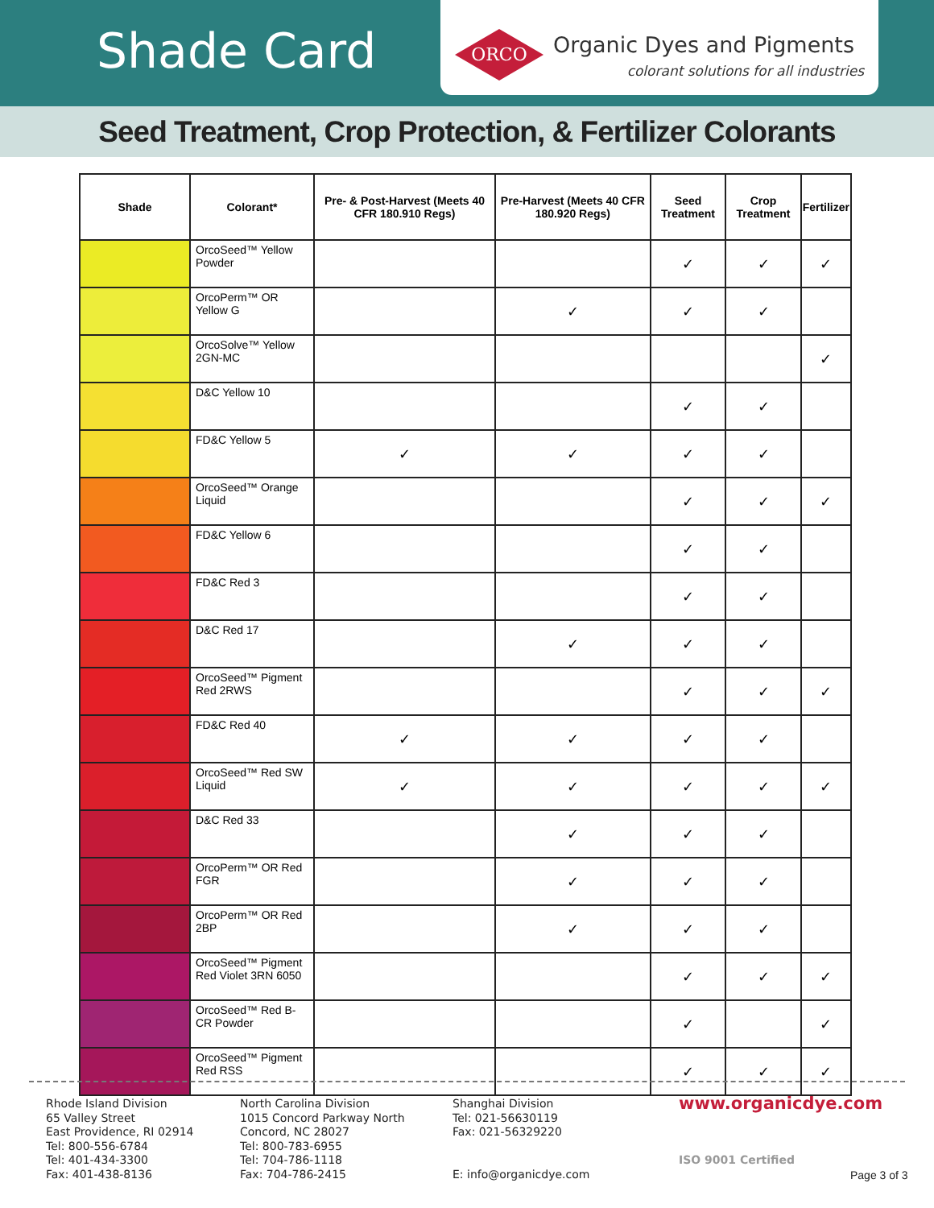Shade Card
ORCO Organic Dyes and Pigments
colorant solutions for all industries
Seed Treatment, Crop Protection, & Fertilizer Colorants
| Shade | Colorant* | Pre- & Post-Harvest (Meets 40 CFR 180.910 Regs) | Pre-Harvest (Meets 40 CFR 180.920 Regs) | Seed Treatment | Crop Treatment | Fertilizer |
| --- | --- | --- | --- | --- | --- | --- |
| | OrcoSeed™ Yellow Powder | | | ✓ | ✓ | ✓ |
| | OrcoPerm™ OR Yellow G | | ✓ | ✓ | ✓ | |
| | OrcoSolve™ Yellow 2GN-MC | | | | | ✓ |
| | D&C Yellow 10 | | | ✓ | ✓ | |
| | FD&C Yellow 5 | ✓ | ✓ | ✓ | ✓ | |
| | OrcoSeed™ Orange Liquid | | | ✓ | ✓ | ✓ |
| | FD&C Yellow 6 | | | ✓ | ✓ | |
| | FD&C Red 3 | | | ✓ | ✓ | |
| | D&C Red 17 | | ✓ | ✓ | ✓ | |
| | OrcoSeed™ Pigment Red 2RWS | | | ✓ | ✓ | ✓ |
| | FD&C Red 40 | ✓ | ✓ | ✓ | ✓ | |
| | OrcoSeed™ Red SW Liquid | ✓ | ✓ | ✓ | ✓ | ✓ |
| | D&C Red 33 | | ✓ | ✓ | ✓ | |
| | OrcoPerm™ OR Red FGR | | ✓ | ✓ | ✓ | |
| | OrcoPerm™ OR Red 2BP | | ✓ | ✓ | ✓ | |
| | OrcoSeed™ Pigment Red Violet 3RN 6050 | | | ✓ | ✓ | ✓ |
| | OrcoSeed™ Red B-CR Powder | | | ✓ | | ✓ |
| | OrcoSeed™ Pigment Red RSS | | | ✓ | ✓ | ✓ |
Rhode Island Division
65 Valley Street
East Providence, RI 02914
Tel: 800-556-6784
Tel: 401-434-3300
Fax: 401-438-8136
North Carolina Division
1015 Concord Parkway North
Concord, NC 28027
Tel: 800-783-6955
Tel: 704-786-1118
Fax: 704-786-2415
Shanghai Division
Tel: 021-56630119
Fax: 021-56329220
E: info@organicdye.com
www.organicdye.com
ISO 9001 Certified
Page 3 of 3